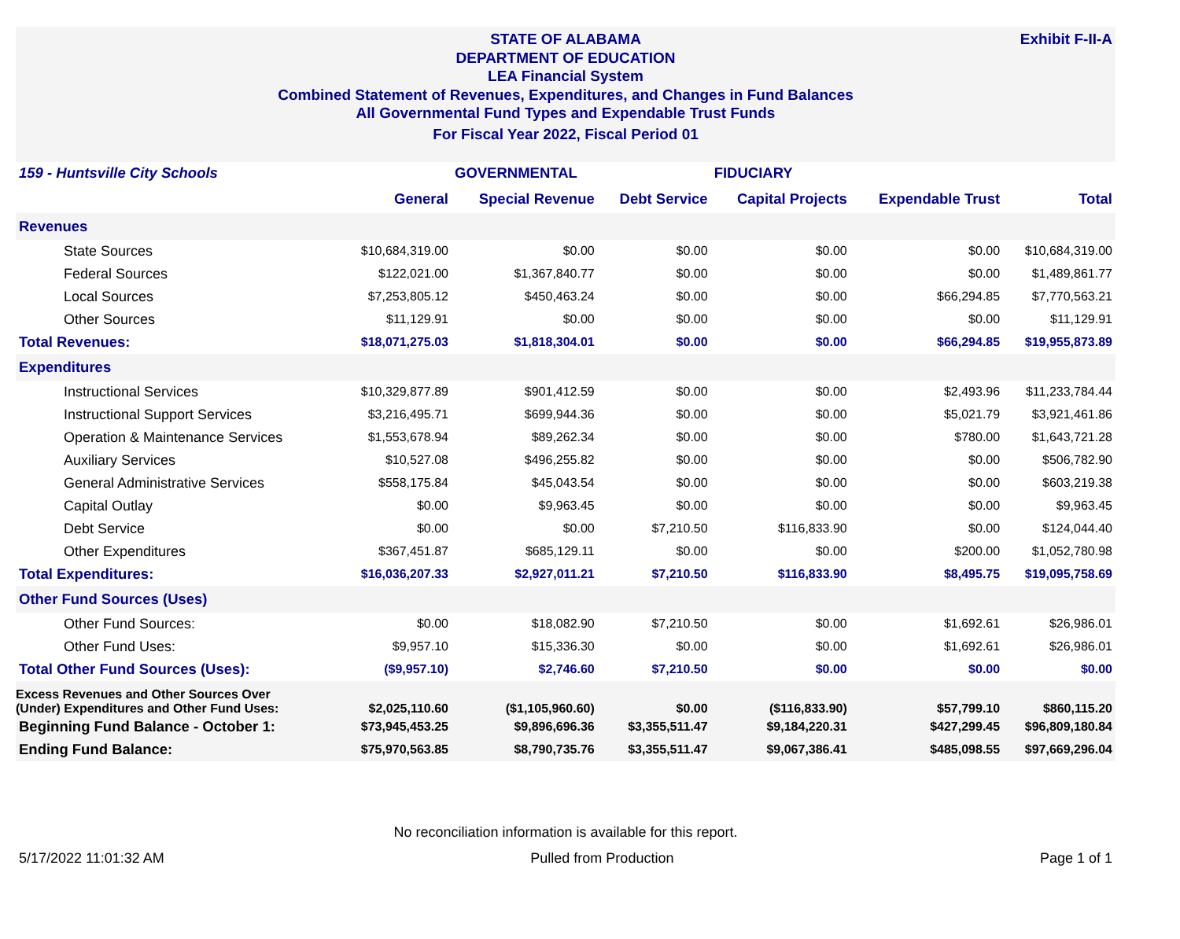Exhibit F-II-A
STATE OF ALABAMA
DEPARTMENT OF EDUCATION
LEA Financial System
Combined Statement of Revenues, Expenditures, and Changes in Fund Balances
All Governmental Fund Types and Expendable Trust Funds
For Fiscal Year 2022, Fiscal Period 01
| 159 - Huntsville City Schools | | GOVERNMENTAL | | FIDUCIARY | | |
| --- | --- | --- | --- | --- | --- | --- |
| | General | Special Revenue | Debt Service | Capital Projects | Expendable Trust | Total |
| Revenues | | | | | | |
| State Sources | $10,684,319.00 | $0.00 | $0.00 | $0.00 | $0.00 | $10,684,319.00 |
| Federal Sources | $122,021.00 | $1,367,840.77 | $0.00 | $0.00 | $0.00 | $1,489,861.77 |
| Local Sources | $7,253,805.12 | $450,463.24 | $0.00 | $0.00 | $66,294.85 | $7,770,563.21 |
| Other Sources | $11,129.91 | $0.00 | $0.00 | $0.00 | $0.00 | $11,129.91 |
| Total Revenues: | $18,071,275.03 | $1,818,304.01 | $0.00 | $0.00 | $66,294.85 | $19,955,873.89 |
| Expenditures | | | | | | |
| Instructional Services | $10,329,877.89 | $901,412.59 | $0.00 | $0.00 | $2,493.96 | $11,233,784.44 |
| Instructional Support Services | $3,216,495.71 | $699,944.36 | $0.00 | $0.00 | $5,021.79 | $3,921,461.86 |
| Operation & Maintenance Services | $1,553,678.94 | $89,262.34 | $0.00 | $0.00 | $780.00 | $1,643,721.28 |
| Auxiliary Services | $10,527.08 | $496,255.82 | $0.00 | $0.00 | $0.00 | $506,782.90 |
| General Administrative Services | $558,175.84 | $45,043.54 | $0.00 | $0.00 | $0.00 | $603,219.38 |
| Capital Outlay | $0.00 | $9,963.45 | $0.00 | $0.00 | $0.00 | $9,963.45 |
| Debt Service | $0.00 | $0.00 | $7,210.50 | $116,833.90 | $0.00 | $124,044.40 |
| Other Expenditures | $367,451.87 | $685,129.11 | $0.00 | $0.00 | $200.00 | $1,052,780.98 |
| Total Expenditures: | $16,036,207.33 | $2,927,011.21 | $7,210.50 | $116,833.90 | $8,495.75 | $19,095,758.69 |
| Other Fund Sources (Uses) | | | | | | |
| Other Fund Sources: | $0.00 | $18,082.90 | $7,210.50 | $0.00 | $1,692.61 | $26,986.01 |
| Other Fund Uses: | $9,957.10 | $15,336.30 | $0.00 | $0.00 | $1,692.61 | $26,986.01 |
| Total Other Fund Sources (Uses): | ($9,957.10) | $2,746.60 | $7,210.50 | $0.00 | $0.00 | $0.00 |
| Excess Revenues and Other Sources Over (Under) Expenditures and Other Fund Uses: | $2,025,110.60 | ($1,105,960.60) | $0.00 | ($116,833.90) | $57,799.10 | $860,115.20 |
| Beginning Fund Balance - October 1: | $73,945,453.25 | $9,896,696.36 | $3,355,511.47 | $9,184,220.31 | $427,299.45 | $96,809,180.84 |
| Ending Fund Balance: | $75,970,563.85 | $8,790,735.76 | $3,355,511.47 | $9,067,386.41 | $485,098.55 | $97,669,296.04 |
No reconciliation information is available for this report.
5/17/2022 11:01:32 AM Pulled from Production Page 1 of 1